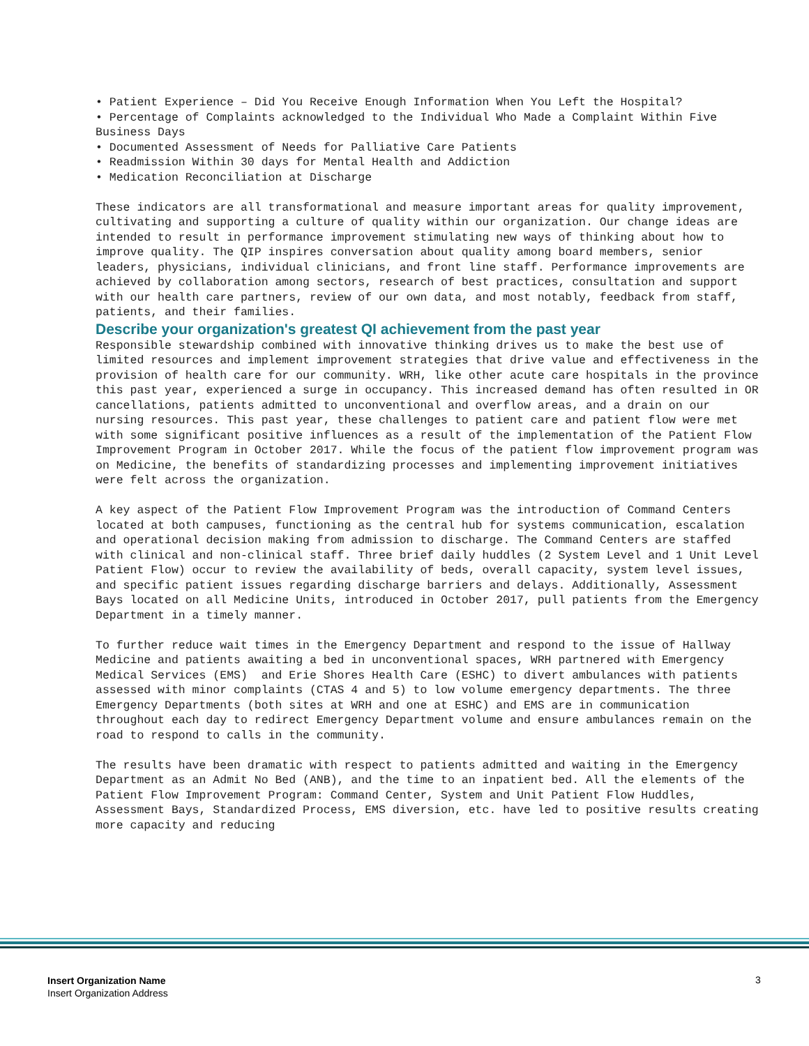• Patient Experience – Did You Receive Enough Information When You Left the Hospital?
• Percentage of Complaints acknowledged to the Individual Who Made a Complaint Within Five
Business Days
• Documented Assessment of Needs for Palliative Care Patients
• Readmission Within 30 days for Mental Health and Addiction
• Medication Reconciliation at Discharge
These indicators are all transformational and measure important areas for quality improvement, cultivating and supporting a culture of quality within our organization. Our change ideas are intended to result in performance improvement stimulating new ways of thinking about how to improve quality. The QIP inspires conversation about quality among board members, senior leaders, physicians, individual clinicians, and front line staff. Performance improvements are achieved by collaboration among sectors, research of best practices, consultation and support with our health care partners, review of our own data, and most notably, feedback from staff, patients, and their families.
Describe your organization's greatest QI achievement from the past year
Responsible stewardship combined with innovative thinking drives us to make the best use of limited resources and implement improvement strategies that drive value and effectiveness in the provision of health care for our community. WRH, like other acute care hospitals in the province this past year, experienced a surge in occupancy. This increased demand has often resulted in OR cancellations, patients admitted to unconventional and overflow areas, and a drain on our nursing resources. This past year, these challenges to patient care and patient flow were met with some significant positive influences as a result of the implementation of the Patient Flow Improvement Program in October 2017. While the focus of the patient flow improvement program was on Medicine, the benefits of standardizing processes and implementing improvement initiatives were felt across the organization.
A key aspect of the Patient Flow Improvement Program was the introduction of Command Centers located at both campuses, functioning as the central hub for systems communication, escalation and operational decision making from admission to discharge. The Command Centers are staffed with clinical and non-clinical staff. Three brief daily huddles (2 System Level and 1 Unit Level Patient Flow) occur to review the availability of beds, overall capacity, system level issues, and specific patient issues regarding discharge barriers and delays. Additionally, Assessment Bays located on all Medicine Units, introduced in October 2017, pull patients from the Emergency Department in a timely manner.
To further reduce wait times in the Emergency Department and respond to the issue of Hallway Medicine and patients awaiting a bed in unconventional spaces, WRH partnered with Emergency Medical Services (EMS) and Erie Shores Health Care (ESHC) to divert ambulances with patients assessed with minor complaints (CTAS 4 and 5) to low volume emergency departments. The three Emergency Departments (both sites at WRH and one at ESHC) and EMS are in communication throughout each day to redirect Emergency Department volume and ensure ambulances remain on the road to respond to calls in the community.
The results have been dramatic with respect to patients admitted and waiting in the Emergency Department as an Admit No Bed (ANB), and the time to an inpatient bed. All the elements of the Patient Flow Improvement Program: Command Center, System and Unit Patient Flow Huddles, Assessment Bays, Standardized Process, EMS diversion, etc. have led to positive results creating more capacity and reducing
Insert Organization Name
Insert Organization Address
3